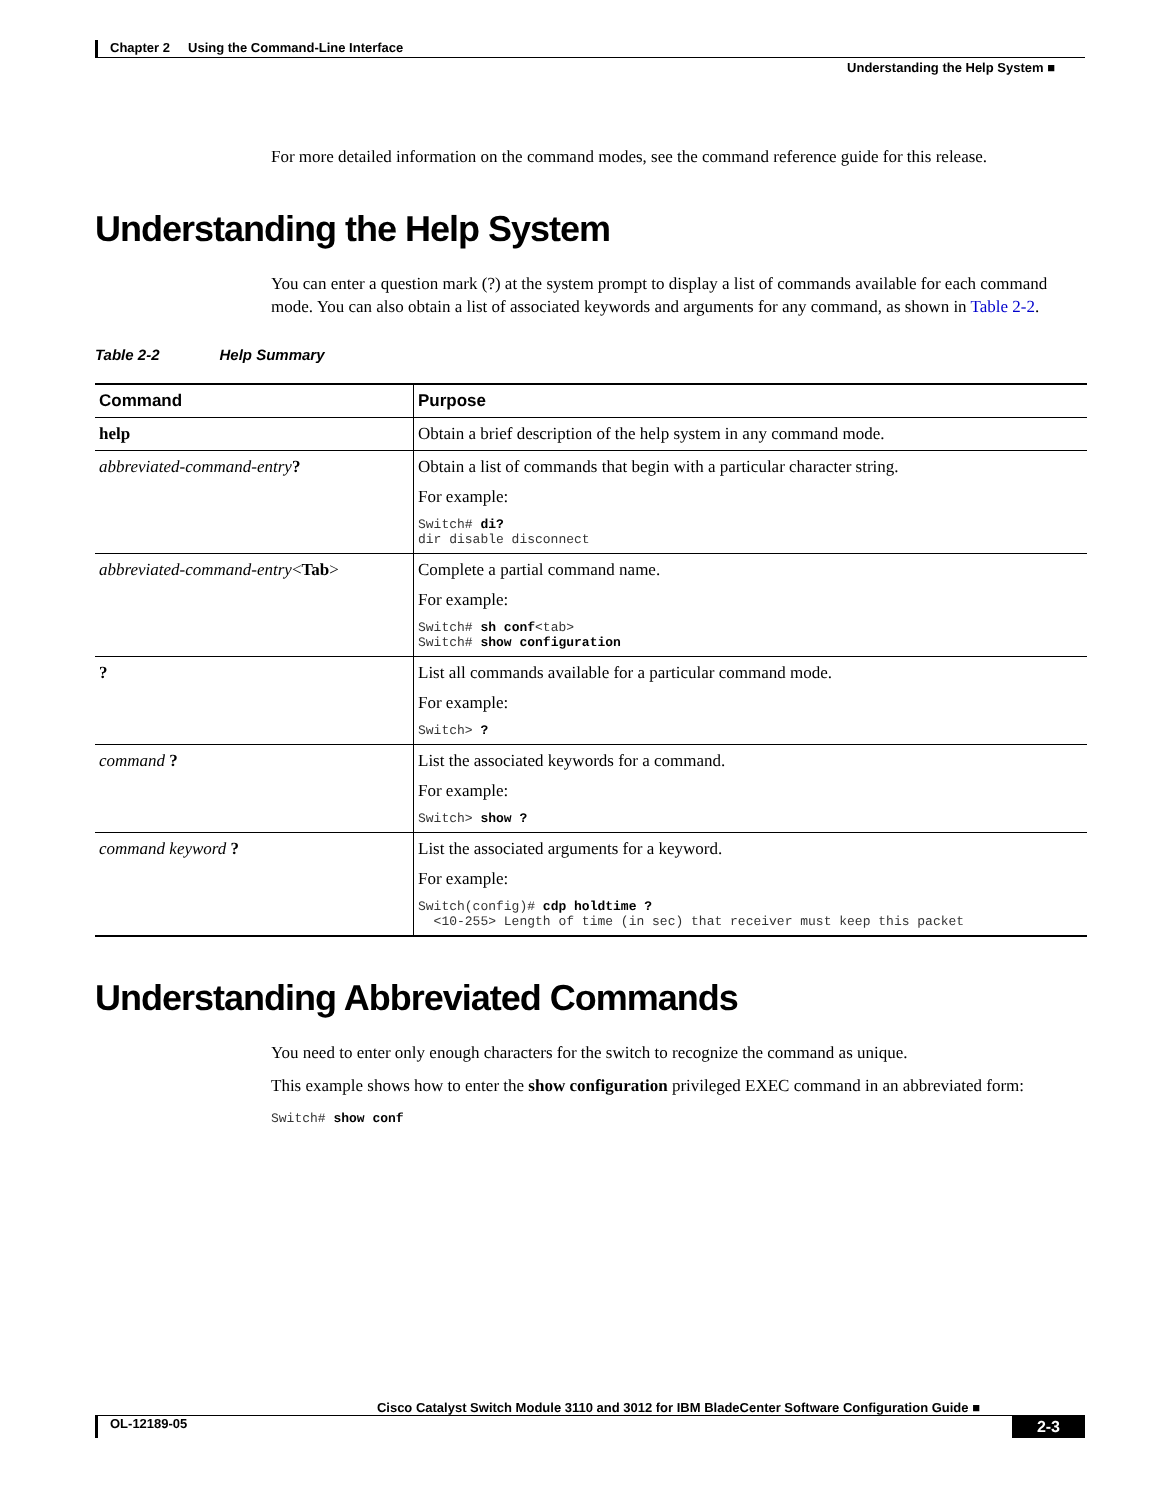Chapter 2 Using the Command-Line Interface
Understanding the Help System ■
For more detailed information on the command modes, see the command reference guide for this release.
Understanding the Help System
You can enter a question mark (?) at the system prompt to display a list of commands available for each command mode. You can also obtain a list of associated keywords and arguments for any command, as shown in Table 2-2.
Table 2-2 Help Summary
| Command | Purpose |
| --- | --- |
| help | Obtain a brief description of the help system in any command mode. |
| abbreviated-command-entry ? | Obtain a list of commands that begin with a particular character string. For example: Switch# di? dir disable disconnect |
| abbreviated-command-entry < Tab > | Complete a partial command name. For example: Switch# sh conf <tab> Switch# show configuration |
| ? | List all commands available for a particular command mode. For example: Switch> ? |
| command ? | List the associated keywords for a command. For example: Switch> show ? |
| command keyword ? | List the associated arguments for a keyword. For example: Switch(config)# cdp holdtime ? <10-255> Length of time (in sec) that receiver must keep this packet |
Understanding Abbreviated Commands
You need to enter only enough characters for the switch to recognize the command as unique.
This example shows how to enter the show configuration privileged EXEC command in an abbreviated form:
Switch# show conf
Cisco Catalyst Switch Module 3110 and 3012 for IBM BladeCenter Software Configuration Guide ■
OL-12189-05 2-3